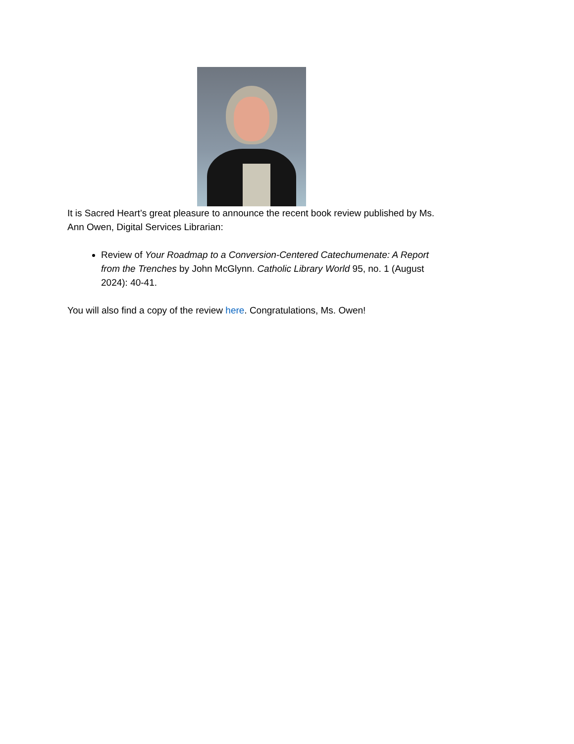It is Sacred Heart’s great pleasure to announce the recent book review published by Ms. Ann Owen, Digital Services Librarian:
Review of Your Roadmap to a Conversion-Centered Catechumenate: A Report from the Trenches by John McGlynn. Catholic Library World 95, no. 1 (August 2024): 40-41.
You will also find a copy of the review here. Congratulations, Ms. Owen!